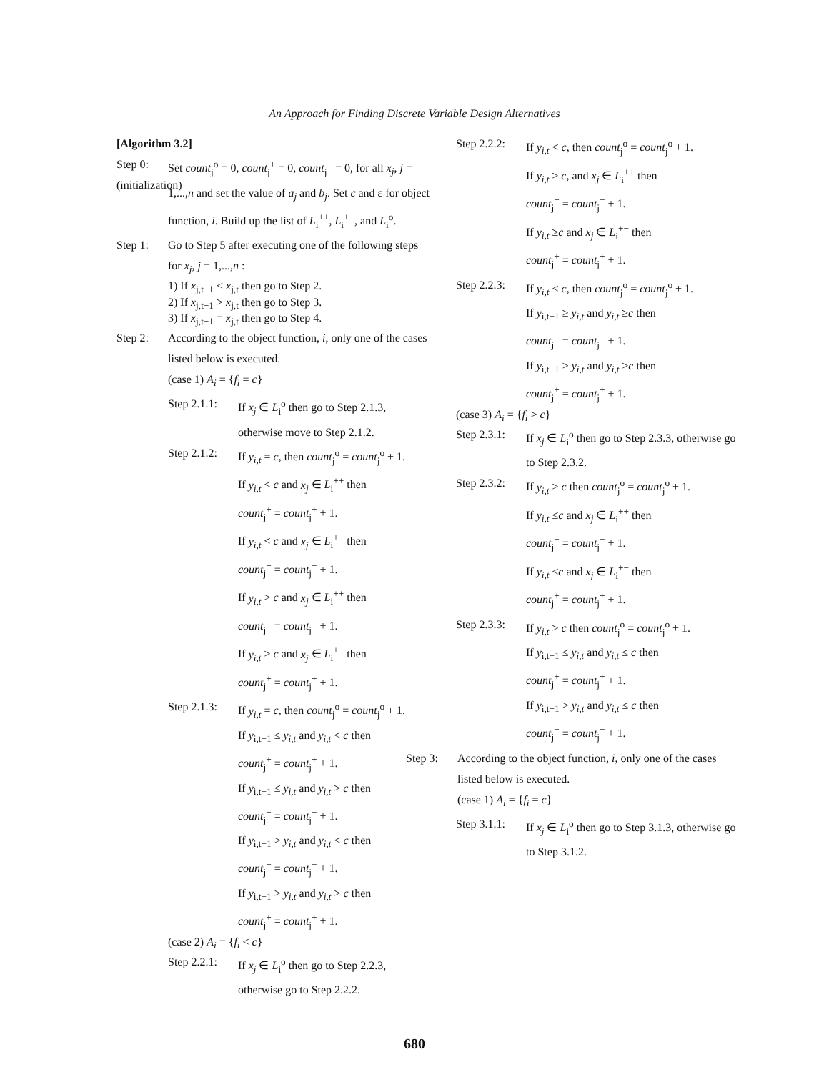An Approach for Finding Discrete Variable Design Alternatives
[Algorithm 3.2]
Step 0: (initialization)
Set count<sub>j</sub><sup>o</sup> = 0, count<sub>j</sub><sup>+</sup> = 0, count<sub>j</sub><sup>−</sup> = 0, for all x<sub>j</sub>, j = 1,...,n and set the value of a<sub>j</sub> and b<sub>j</sub>. Set c and ε for object function, i. Build up the list of L<sub>i</sub><sup>++</sup>, L<sub>i</sub><sup>+−</sup>, and L<sub>i</sub><sup>o</sup>.
Step 1: Go to Step 5 after executing one of the following steps for x<sub>j</sub>, j = 1,...,n :
1) If x<sub>j,t−1</sub> < x<sub>j,t</sub> then go to Step 2.
2) If x<sub>j,t−1</sub> > x<sub>j,t</sub> then go to Step 3.
3) If x<sub>j,t−1</sub> = x<sub>j,t</sub> then go to Step 4.
Step 2: According to the object function, i, only one of the cases listed below is executed.
(case 1) A<sub>i</sub> = {f<sub>i</sub> = c}
Step 2.1.1:
If x<sub>j</sub> ∈ L<sub>i</sub><sup>o</sup> then go to Step 2.1.3, otherwise move to Step 2.1.2.
Step 2.1.2:
If y<sub>i,t</sub> = c, then count<sub>j</sub><sup>o</sup> = count<sub>j</sub><sup>o</sup> + 1.
If y<sub>i,t</sub> < c and x<sub>j</sub> ∈ L<sub>i</sub><sup>++</sup> then
count<sub>j</sub><sup>+</sup> = count<sub>j</sub><sup>+</sup> + 1.
If y<sub>i,t</sub> < c and x<sub>j</sub> ∈ L<sub>i</sub><sup>+−</sup> then
count<sub>j</sub><sup>−</sup> = count<sub>j</sub><sup>−</sup> + 1.
If y<sub>i,t</sub> > c and x<sub>j</sub> ∈ L<sub>i</sub><sup>++</sup> then
count<sub>j</sub><sup>−</sup> = count<sub>j</sub><sup>−</sup> + 1.
If y<sub>i,t</sub> > c and x<sub>j</sub> ∈ L<sub>i</sub><sup>+−</sup> then
count<sub>j</sub><sup>+</sup> = count<sub>j</sub><sup>+</sup> + 1.
Step 2.1.3:
If y<sub>i,t</sub> = c, then count<sub>j</sub><sup>o</sup> = count<sub>j</sub><sup>o</sup> + 1.
If y<sub>i,t−1</sub> ≤ y<sub>i,t</sub> and y<sub>i,t</sub> < c then
count<sub>j</sub><sup>+</sup> = count<sub>j</sub><sup>+</sup> + 1.
If y<sub>i,t−1</sub> ≤ y<sub>i,t</sub> and y<sub>i,t</sub> > c then
count<sub>j</sub><sup>−</sup> = count<sub>j</sub><sup>−</sup> + 1.
If y<sub>i,t−1</sub> > y<sub>i,t</sub> and y<sub>i,t</sub> < c then
count<sub>j</sub><sup>−</sup> = count<sub>j</sub><sup>−</sup> + 1.
If y<sub>i,t−1</sub> > y<sub>i,t</sub> and y<sub>i,t</sub> > c then
count<sub>j</sub><sup>+</sup> = count<sub>j</sub><sup>+</sup> + 1.
(case 2) A<sub>i</sub> = {f<sub>i</sub> < c}
Step 2.2.1:
If x<sub>j</sub> ∈ L<sub>i</sub><sup>o</sup> then go to Step 2.2.3, otherwise go to Step 2.2.2.
Step 2.2.2:
If y<sub>i,t</sub> < c, then count<sub>j</sub><sup>o</sup> = count<sub>j</sub><sup>o</sup> + 1.
If y<sub>i,t</sub> ≥ c, and x<sub>j</sub> ∈ L<sub>i</sub><sup>++</sup> then
count<sub>j</sub><sup>−</sup> = count<sub>j</sub><sup>−</sup> + 1.
If y<sub>i,t</sub> ≥c and x<sub>j</sub> ∈ L<sub>i</sub><sup>+−</sup> then
count<sub>j</sub><sup>+</sup> = count<sub>j</sub><sup>+</sup> + 1.
Step 2.2.3:
If y<sub>i,t</sub> < c, then count<sub>j</sub><sup>o</sup> = count<sub>j</sub><sup>o</sup> + 1.
If y<sub>i,t−1</sub> ≥ y<sub>i,t</sub> and y<sub>i,t</sub> ≥c then
count<sub>j</sub><sup>−</sup> = count<sub>j</sub><sup>−</sup> + 1.
If y<sub>i,t−1</sub> > y<sub>i,t</sub> and y<sub>i,t</sub> ≥c then
count<sub>j</sub><sup>+</sup> = count<sub>j</sub><sup>+</sup> + 1.
(case 3) A<sub>i</sub> = {f<sub>i</sub> > c}
Step 2.3.1:
If x<sub>j</sub> ∈ L<sub>i</sub><sup>o</sup> then go to Step 2.3.3, otherwise go to Step 2.3.2.
Step 2.3.2:
If y<sub>i,t</sub> > c then count<sub>j</sub><sup>o</sup> = count<sub>j</sub><sup>o</sup> + 1.
If y<sub>i,t</sub> ≤c and x<sub>j</sub> ∈ L<sub>i</sub><sup>++</sup> then
count<sub>j</sub><sup>−</sup> = count<sub>j</sub><sup>−</sup> + 1.
If y<sub>i,t</sub> ≤c and x<sub>j</sub> ∈ L<sub>i</sub><sup>+−</sup> then
count<sub>j</sub><sup>+</sup> = count<sub>j</sub><sup>+</sup> + 1.
Step 2.3.3:
If y<sub>i,t</sub> > c then count<sub>j</sub><sup>o</sup> = count<sub>j</sub><sup>o</sup> + 1.
If y<sub>i,t−1</sub> ≤ y<sub>i,t</sub> and y<sub>i,t</sub> ≤ c then
count<sub>j</sub><sup>+</sup> = count<sub>j</sub><sup>+</sup> + 1.
If y<sub>i,t−1</sub> > y<sub>i,t</sub> and y<sub>i,t</sub> ≤ c then
count<sub>j</sub><sup>−</sup> = count<sub>j</sub><sup>−</sup> + 1.
Step 3: According to the object function, i, only one of the cases listed below is executed.
(case 1) A<sub>i</sub> = {f<sub>i</sub> = c}
Step 3.1.1:
If x<sub>j</sub> ∈ L<sub>i</sub><sup>o</sup> then go to Step 3.1.3, otherwise go to Step 3.1.2.
680